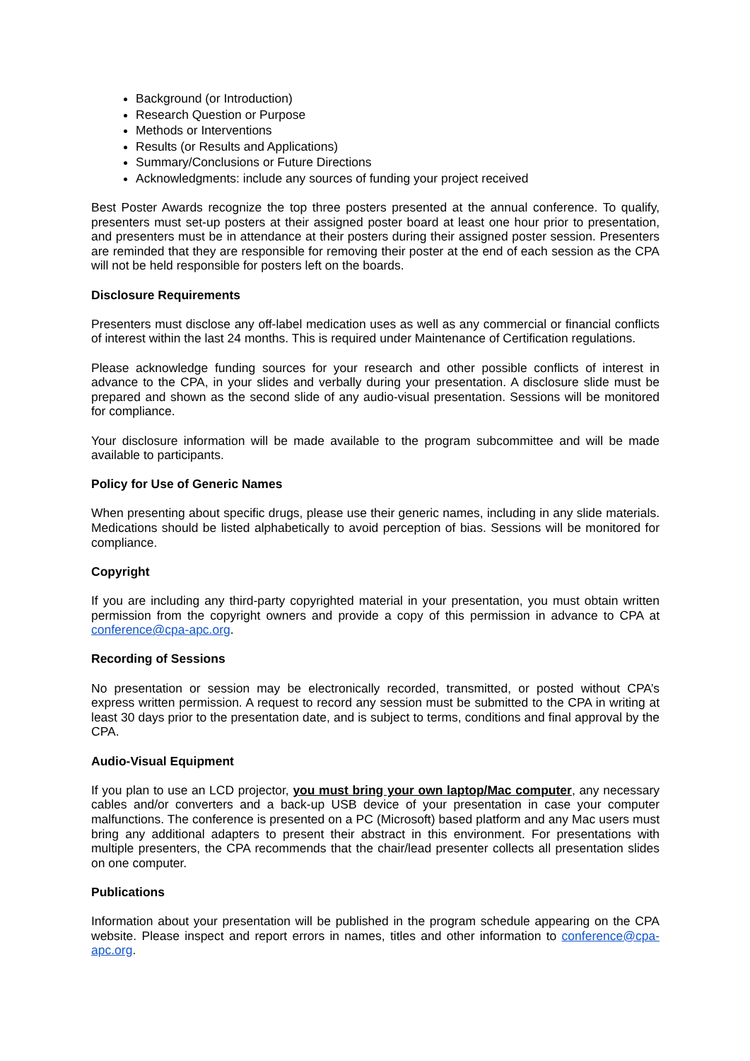Background (or Introduction)
Research Question or Purpose
Methods or Interventions
Results (or Results and Applications)
Summary/Conclusions or Future Directions
Acknowledgments: include any sources of funding your project received
Best Poster Awards recognize the top three posters presented at the annual conference. To qualify, presenters must set-up posters at their assigned poster board at least one hour prior to presentation, and presenters must be in attendance at their posters during their assigned poster session. Presenters are reminded that they are responsible for removing their poster at the end of each session as the CPA will not be held responsible for posters left on the boards.
Disclosure Requirements
Presenters must disclose any off-label medication uses as well as any commercial or financial conflicts of interest within the last 24 months. This is required under Maintenance of Certification regulations.
Please acknowledge funding sources for your research and other possible conflicts of interest in advance to the CPA, in your slides and verbally during your presentation. A disclosure slide must be prepared and shown as the second slide of any audio-visual presentation. Sessions will be monitored for compliance.
Your disclosure information will be made available to the program subcommittee and will be made available to participants.
Policy for Use of Generic Names
When presenting about specific drugs, please use their generic names, including in any slide materials. Medications should be listed alphabetically to avoid perception of bias. Sessions will be monitored for compliance.
Copyright
If you are including any third-party copyrighted material in your presentation, you must obtain written permission from the copyright owners and provide a copy of this permission in advance to CPA at conference@cpa-apc.org.
Recording of Sessions
No presentation or session may be electronically recorded, transmitted, or posted without CPA’s express written permission. A request to record any session must be submitted to the CPA in writing at least 30 days prior to the presentation date, and is subject to terms, conditions and final approval by the CPA.
Audio-Visual Equipment
If you plan to use an LCD projector, you must bring your own laptop/Mac computer, any necessary cables and/or converters and a back-up USB device of your presentation in case your computer malfunctions. The conference is presented on a PC (Microsoft) based platform and any Mac users must bring any additional adapters to present their abstract in this environment. For presentations with multiple presenters, the CPA recommends that the chair/lead presenter collects all presentation slides on one computer.
Publications
Information about your presentation will be published in the program schedule appearing on the CPA website. Please inspect and report errors in names, titles and other information to conference@cpa-apc.org.